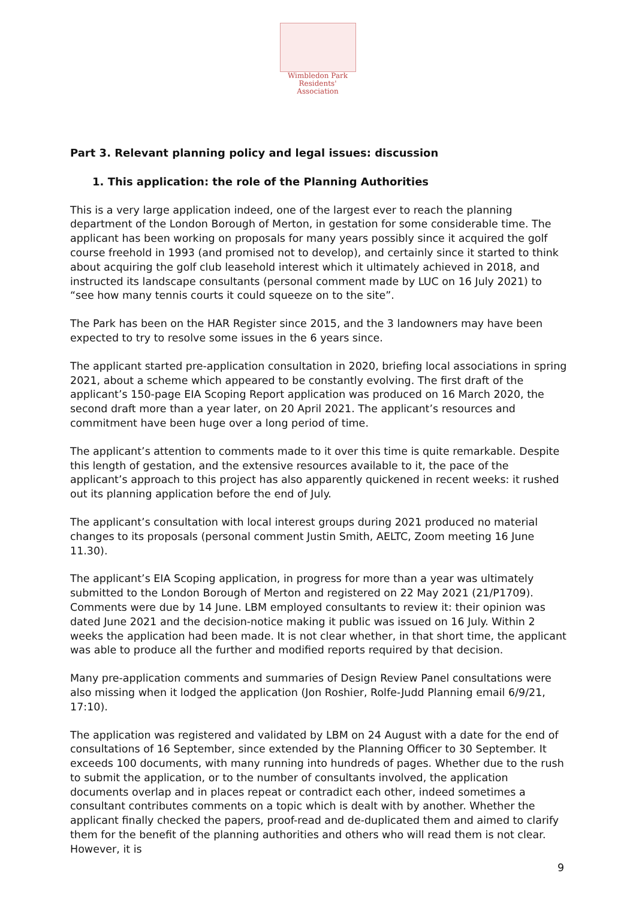Wimbledon Park
Residents' Association
Part 3. Relevant planning policy and legal issues: discussion
1. This application: the role of the Planning Authorities
This is a very large application indeed, one of the largest ever to reach the planning department of the London Borough of Merton, in gestation for some considerable time. The applicant has been working on proposals for many years possibly since it acquired the golf course freehold in 1993 (and promised not to develop), and certainly since it started to think about acquiring the golf club leasehold interest which it ultimately achieved in 2018, and instructed its landscape consultants (personal comment made by LUC on 16 July 2021) to “see how many tennis courts it could squeeze on to the site”.
The Park has been on the HAR Register since 2015, and the 3 landowners may have been expected to try to resolve some issues in the 6 years since.
The applicant started pre-application consultation in 2020, briefing local associations in spring 2021, about a scheme which appeared to be constantly evolving. The first draft of the applicant’s 150-page EIA Scoping Report application was produced on 16 March 2020, the second draft more than a year later, on 20 April 2021. The applicant’s resources and commitment have been huge over a long period of time.
The applicant’s attention to comments made to it over this time is quite remarkable. Despite this length of gestation, and the extensive resources available to it, the pace of the applicant’s approach to this project has also apparently quickened in recent weeks: it rushed out its planning application before the end of July.
The applicant’s consultation with local interest groups during 2021 produced no material changes to its proposals (personal comment Justin Smith, AELTC, Zoom meeting 16 June 11.30).
The applicant’s EIA Scoping application, in progress for more than a year was ultimately submitted to the London Borough of Merton and registered on 22 May 2021 (21/P1709). Comments were due by 14 June. LBM employed consultants to review it: their opinion was dated June 2021 and the decision-notice making it public was issued on 16 July. Within 2 weeks the application had been made. It is not clear whether, in that short time, the applicant was able to produce all the further and modified reports required by that decision.
Many pre-application comments and summaries of Design Review Panel consultations were also missing when it lodged the application (Jon Roshier, Rolfe-Judd Planning email 6/9/21, 17:10).
The application was registered and validated by LBM on 24 August with a date for the end of consultations of 16 September, since extended by the Planning Officer to 30 September. It exceeds 100 documents, with many running into hundreds of pages. Whether due to the rush to submit the application, or to the number of consultants involved, the application documents overlap and in places repeat or contradict each other, indeed sometimes a consultant contributes comments on a topic which is dealt with by another. Whether the applicant finally checked the papers, proof-read and de-duplicated them and aimed to clarify them for the benefit of the planning authorities and others who will read them is not clear. However, it is
9